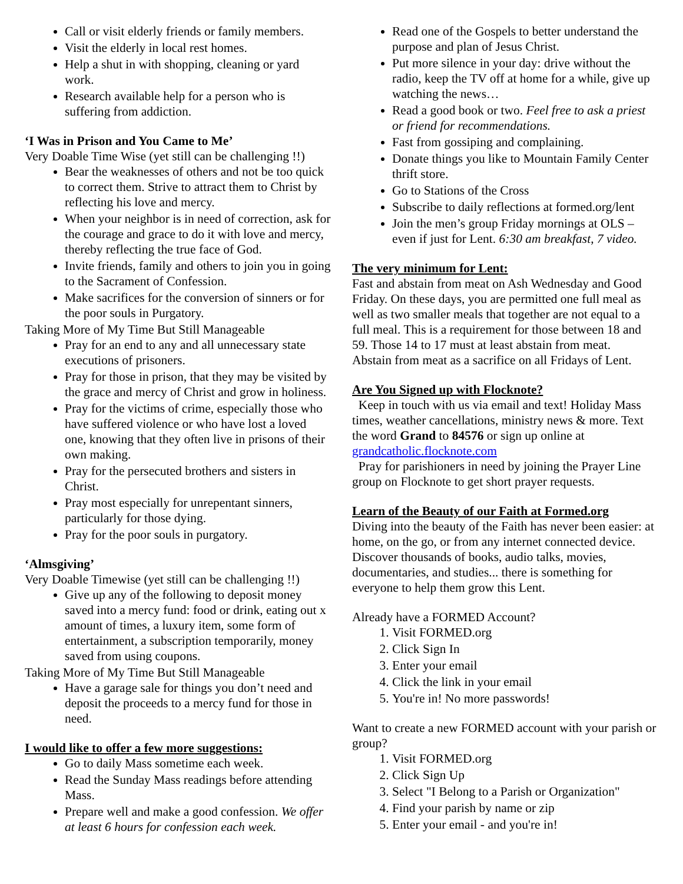Call or visit elderly friends or family members.
Visit the elderly in local rest homes.
Help a shut in with shopping, cleaning or yard work.
Research available help for a person who is suffering from addiction.
‘I Was in Prison and You Came to Me’
Very Doable Time Wise (yet still can be challenging !!)
Bear the weaknesses of others and not be too quick to correct them. Strive to attract them to Christ by reflecting his love and mercy.
When your neighbor is in need of correction, ask for the courage and grace to do it with love and mercy, thereby reflecting the true face of God.
Invite friends, family and others to join you in going to the Sacrament of Confession.
Make sacrifices for the conversion of sinners or for the poor souls in Purgatory.
Taking More of My Time But Still Manageable
Pray for an end to any and all unnecessary state executions of prisoners.
Pray for those in prison, that they may be visited by the grace and mercy of Christ and grow in holiness.
Pray for the victims of crime, especially those who have suffered violence or who have lost a loved one, knowing that they often live in prisons of their own making.
Pray for the persecuted brothers and sisters in Christ.
Pray most especially for unrepentant sinners, particularly for those dying.
Pray for the poor souls in purgatory.
‘Almsgiving’
Very Doable Timewise (yet still can be challenging !!)
Give up any of the following to deposit money saved into a mercy fund: food or drink, eating out x amount of times, a luxury item, some form of entertainment, a subscription temporarily, money saved from using coupons.
Taking More of My Time But Still Manageable
Have a garage sale for things you don’t need and deposit the proceeds to a mercy fund for those in need.
I would like to offer a few more suggestions:
Go to daily Mass sometime each week.
Read the Sunday Mass readings before attending Mass.
Prepare well and make a good confession. We offer at least 6 hours for confession each week.
Read one of the Gospels to better understand the purpose and plan of Jesus Christ.
Put more silence in your day: drive without the radio, keep the TV off at home for a while, give up watching the news…
Read a good book or two. Feel free to ask a priest or friend for recommendations.
Fast from gossiping and complaining.
Donate things you like to Mountain Family Center thrift store.
Go to Stations of the Cross
Subscribe to daily reflections at formed.org/lent
Join the men’s group Friday mornings at OLS – even if just for Lent. 6:30 am breakfast, 7 video.
The very minimum for Lent:
Fast and abstain from meat on Ash Wednesday and Good Friday. On these days, you are permitted one full meal as well as two smaller meals that together are not equal to a full meal. This is a requirement for those between 18 and 59. Those 14 to 17 must at least abstain from meat.
Abstain from meat as a sacrifice on all Fridays of Lent.
Are You Signed up with Flocknote?
Keep in touch with us via email and text! Holiday Mass times, weather cancellations, ministry news & more. Text the word Grand to 84576 or sign up online at grandcatholic.flocknote.com
Pray for parishioners in need by joining the Prayer Line group on Flocknote to get short prayer requests.
Learn of the Beauty of our Faith at Formed.org
Diving into the beauty of the Faith has never been easier: at home, on the go, or from any internet connected device. Discover thousands of books, audio talks, movies, documentaries, and studies... there is something for everyone to help them grow this Lent.
Already have a FORMED Account?
1. Visit FORMED.org
2. Click Sign In
3. Enter your email
4. Click the link in your email
5. You're in! No more passwords!
Want to create a new FORMED account with your parish or group?
1. Visit FORMED.org
2. Click Sign Up
3. Select "I Belong to a Parish or Organization"
4. Find your parish by name or zip
5. Enter your email - and you're in!